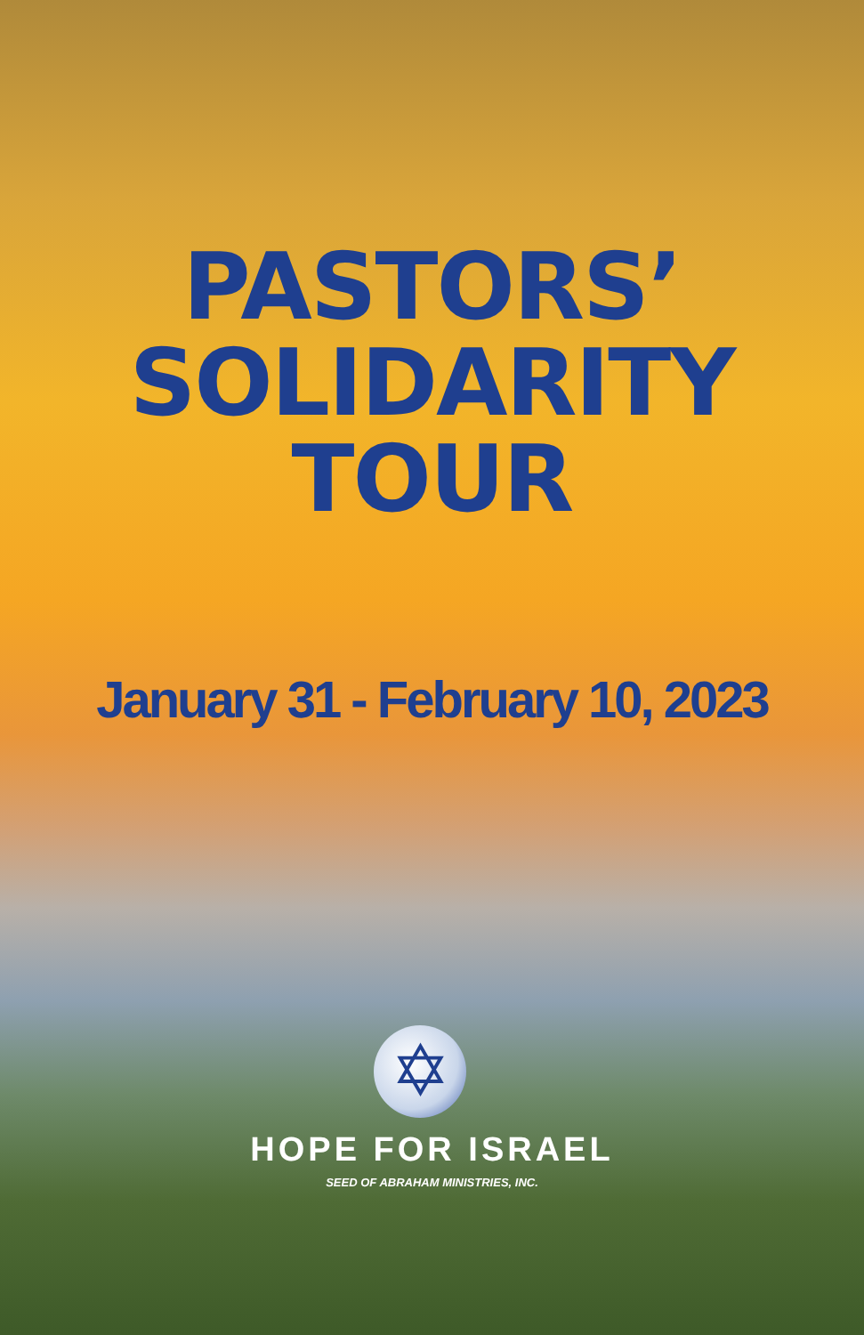PASTORS’
SOLIDARITY
TOUR
January 31 - February 10, 2023
✡
HOPE FOR ISRAEL
SEED OF ABRAHAM MINISTRIES, INC.